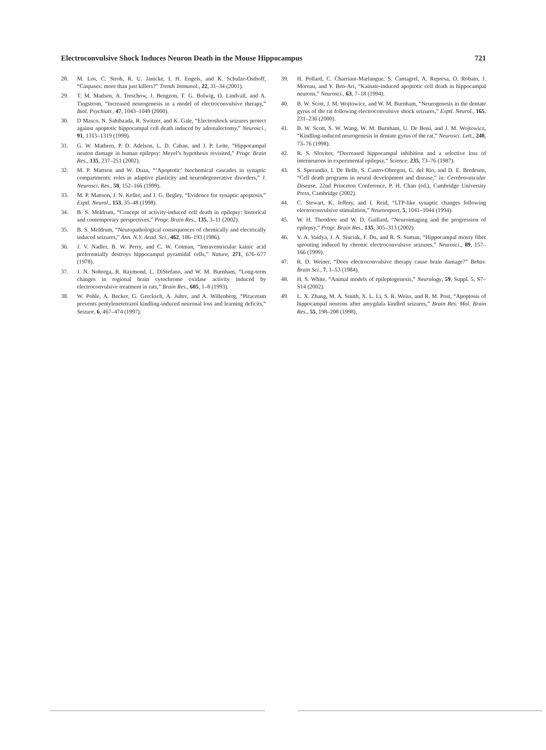Electroconvulsive Shock Induces Neuron Death in the Mouse Hippocampus 721
28. M. Los, C. Stroh, R. U. Janicke, I. H. Engels, and K. Schulze-Osthoff, “Caspases: more than just killers?” Trends Immunol., 22, 31–34 (2001).
29. T. M. Madsen, A. Treschow, J. Bengzon, T. G. Bolwig, O. Lindvall, and A. Tingstrom, “Increased neurogenesis in a model of electroconvulsive therapy,” Biol. Psychiatr., 47, 1043–1049 (2000).
30. D Masco, N. Sahibzada, R. Switzer, and K. Gale, “Electroshock seizures protect against apoptotic hippocampal cell death induced by adrenalectomy,” Neurosci., 91, 1315–1319 (1999).
31. G. W. Mathern, P. D. Adelson, L. D. Cahan, and J. P. Leite, “Hippocampal neuron damage in human epilepsy: Meyel’s hypothesis revisited,” Progr. Brain Res., 135, 237–251 (2002).
32. M. P. Mattson and W. Duan, “‘Apoptotic’ biochemical cascades in synaptic compartments: roles in adaptive plasticity and neurodegenerative disorders,” J. Neurosci. Res., 58, 152–166 (1999).
33. M. P. Mattson, J. N. Keller, and J. G. Begley, “Evidence for synaptic apoptosis,” Exptl. Neurol., 153, 35–48 (1998).
34. B. S. Meldrum, “Concept of activity-induced cell death in epilepsy: historical and contemporary perspectives,” Progr. Brain Res., 135, 3–11 (2002).
35. B. S. Meldrum, “Neuropathological consequences of chemically and electrically induced seizures,” Ann. N.Y. Acad. Sci., 462, 186–193 (1986).
36. J. V. Nadler, B. W. Perry, and C. W. Cotman, “Intraventricular kainic acid preferentially destroys hippocampal pyramidal cells,” Nature, 271, 676–677 (1978).
37. J. N. Nobrega, R. Raymond, L. DiStefano, and W. M. Burnham, “Long-term changes in regional brain cytochrome oxidase activity induced by electroconvulsive treatment in rats,” Brain Res., 605, 1–8 (1993).
38. W. Pohle, A. Becker, G. Grecksch, A. Juhre, and A. Willenberg, “Piracetam prevents pentylenetetrazol kindling-induced neuronal loss and learning deficits,” Seizure, 6, 467–474 (1997).
39. H. Pollard, C. Charriaut-Marlangue, S. Cantagrel, A. Represa, O. Robain, J. Moreau, and Y. Ben-Ari, “Kainate-induced apoptotic cell death in hippocampal neurons,” Neurosci., 63, 7–18 (1994).
40. B. W. Scott, J. M. Wojtowicz, and W. M. Burnham, “Neurogenesis in the dentate gyrus of the rat following electroconvulsive shock seizures,” Exptl. Neurol., 165, 231–236 (2000).
41. B. W. Scott, S. W. Wang, W. M. Burnham, U. De Boni, and J. M. Wojtowicz, “Kindling-induced neurogenesis in dentate gyrus of the rat,” Neurosci. Lett., 248, 73–76 (1998).
42. R. S. Sloviter, “Decreased hippocampal inhibition and a selective loss of interneurons in experimental epilepsy,” Science, 235, 73–76 (1987).
43. S. Sperandio, I. De Belle, S. Castro-Obregon, G. del Rio, and D. E. Bredesen, “Cell death programs in neural development and disease,” in: Cerebrovascular Disease, 22nd Princeton Conference, P. H. Chan (ed.), Cambridge University Press, Cambridge (2002).
44. C. Stewart, K. Jeffery, and I. Reid, “LTP-like synaptic changes following electroconvulsive stimulation,” Neuroreport, 5, 1041–1044 (1994).
45. W. H. Theodore and W. D. Gaillard, “Neuroimaging and the progression of epilepsy,” Progr. Brain Res., 135, 305–313 (2002).
46. V. A. Vaidya, J. A. Siuciak, F. Du, and R. S. Suman, “Hippocampal mossy fiber sprouting induced by chronic electroconvulsive seizures,” Neurosci., 89, 157–166 (1999).
47. R. D. Weiner, “Does electroconvulsive therapy cause brain damage?” Behav. Brain Sci., 7, 1–53 (1984).
48. H. S. White, “Animal models of epileptogenesis,” Neurology, 59, Suppl. 5, S7–S14 (2002).
49. L. X. Zhang, M. A. Smith, X. L. Li, S. R. Weiss, and R. M. Post, “Apoptosis of hippocampal neurons after amygdala kindled seizures,” Brain Res. Mol. Brain Res., 55, 198–208 (1998).